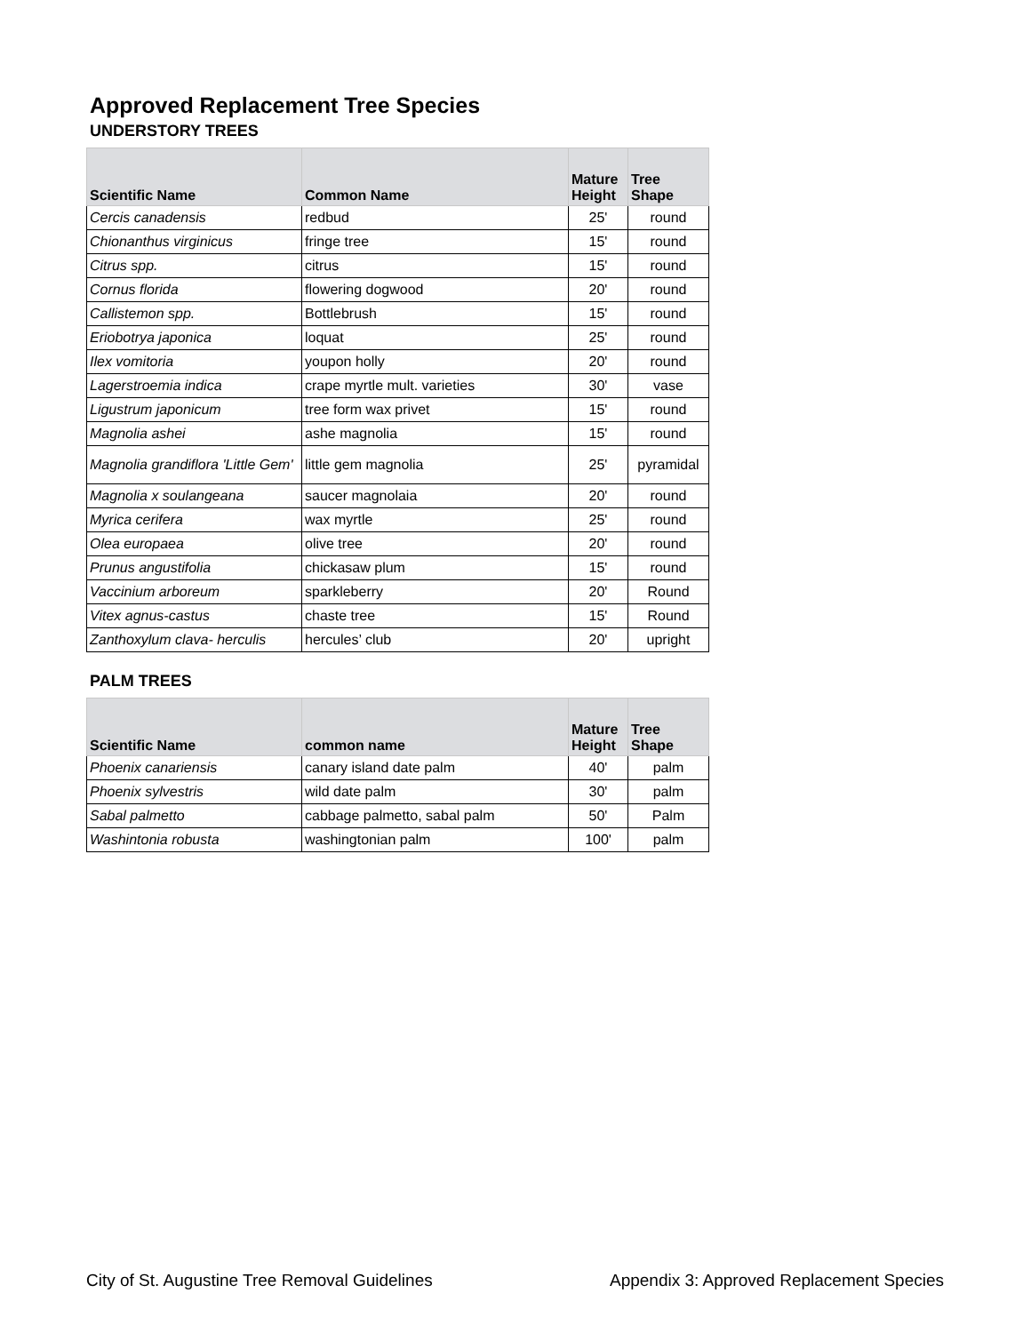Approved Replacement Tree Species
UNDERSTORY TREES
| Scientific Name | Common Name | Mature Height | Tree Shape |
| --- | --- | --- | --- |
| Cercis canadensis | redbud | 25' | round |
| Chionanthus virginicus | fringe tree | 15' | round |
| Citrus spp. | citrus | 15' | round |
| Cornus florida | flowering dogwood | 20' | round |
| Callistemon spp. | Bottlebrush | 15' | round |
| Eriobotrya japonica | loquat | 25' | round |
| Ilex vomitoria | youpon holly | 20' | round |
| Lagerstroemia indica | crape myrtle mult. varieties | 30' | vase |
| Ligustrum japonicum | tree form wax privet | 15' | round |
| Magnolia ashei | ashe magnolia | 15' | round |
| Magnolia grandiflora 'Little Gem' | little gem magnolia | 25' | pyramidal |
| Magnolia x soulangeana | saucer magnolaia | 20' | round |
| Myrica cerifera | wax myrtle | 25' | round |
| Olea europaea | olive tree | 20' | round |
| Prunus angustifolia | chickasaw plum | 15' | round |
| Vaccinium arboreum | sparkleberry | 20' | Round |
| Vitex agnus-castus | chaste tree | 15' | Round |
| Zanthoxylum clava- herculis | hercules’ club | 20' | upright |
PALM TREES
| Scientific Name | common name | Mature Height | Tree Shape |
| --- | --- | --- | --- |
| Phoenix canariensis | canary island date palm | 40' | palm |
| Phoenix sylvestris | wild date palm | 30' | palm |
| Sabal palmetto | cabbage palmetto, sabal palm | 50' | Palm |
| Washintonia robusta | washingtonian palm | 100' | palm |
City of St. Augustine Tree Removal Guidelines Appendix 3: Approved Replacement Species